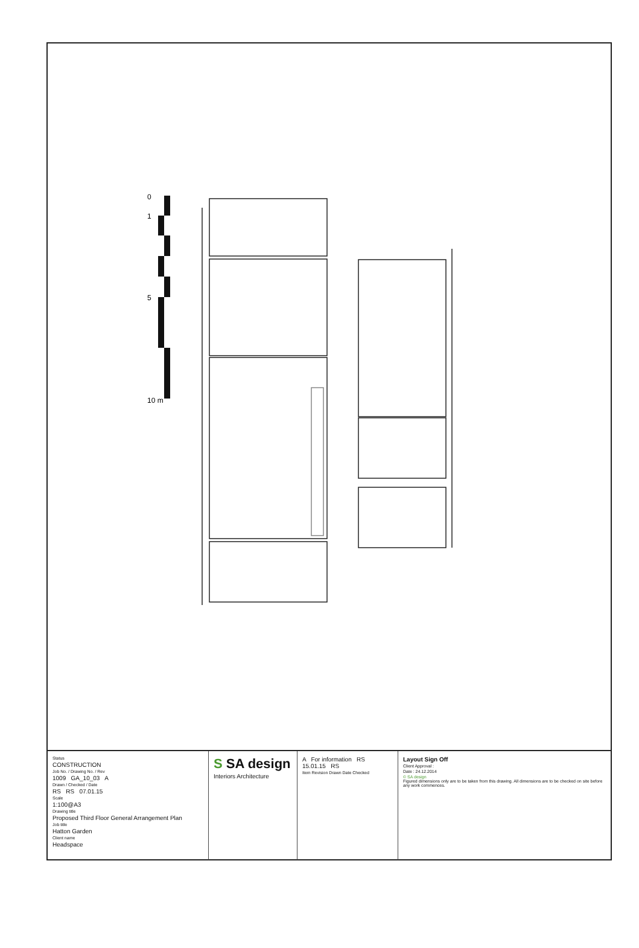0
1
5
10 m
Status
CONSTRUCTION
Job No. / Drawing No. / Rev
1009 GA_10_03 A
Drawn / Checked / Date
RS RS 07.01.15
Scale
1:100@A3
Drawing title
Proposed Third Floor General Arrangement Plan
Job title
Hatton Garden
Client name
Headspace
S SA design
Interiors Architecture
A For information RS 15.01.15 RS
Item Revision Drawn Date Checked
Layout Sign Off
Client Approval :
Date : 24.12.2014
© SA design
Figured dimensions only are to be taken from this drawing. All dimensions are to be checked on site before any work commences.